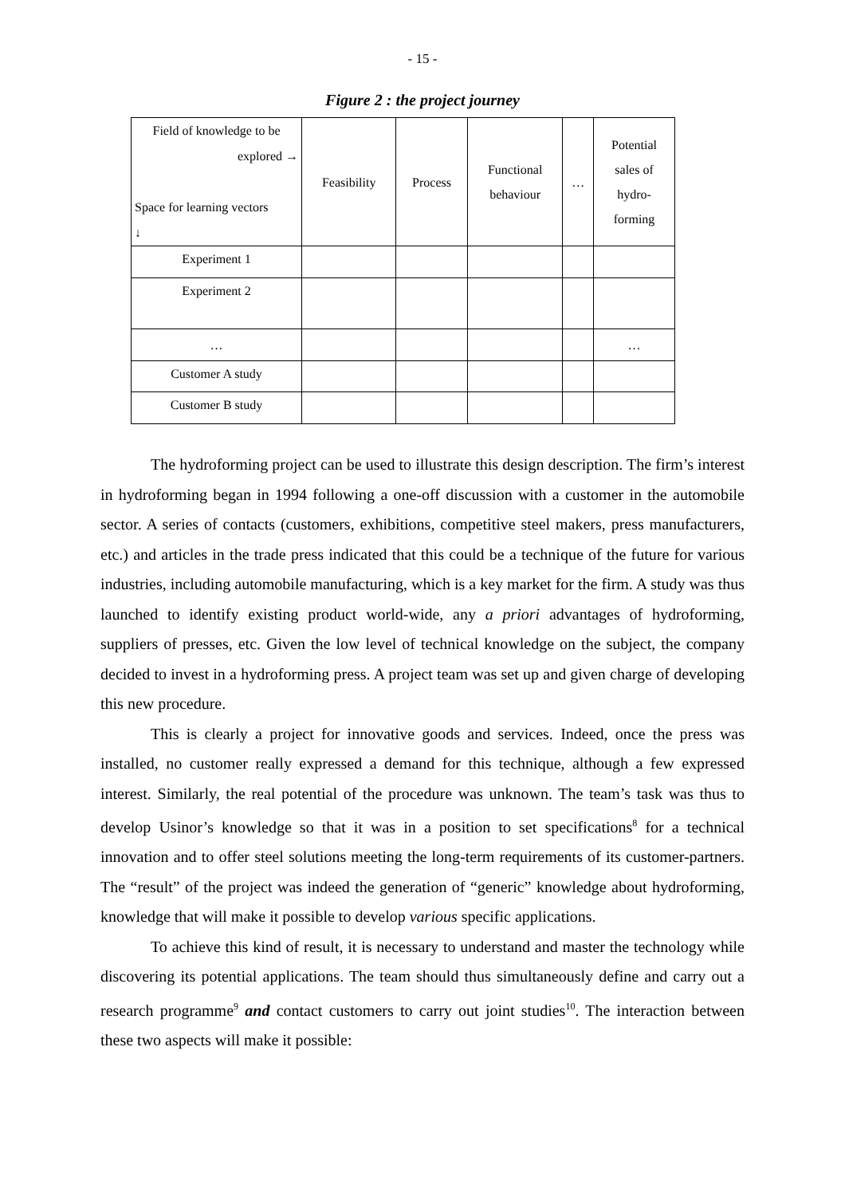- 15 -
Figure 2 : the project journey
| Field of knowledge to be explored → Space for learning vectors ↓ | Feasibility | Process | Functional behaviour | … | Potential sales of hydro- forming |
| Experiment 1 | | | | | |
| Experiment 2 | | | | | |
| … | | | | | … |
| Customer A study | | | | | |
| Customer B study | | | | | |
The hydroforming project can be used to illustrate this design description. The firm’s interest in hydroforming began in 1994 following a one-off discussion with a customer in the automobile sector. A series of contacts (customers, exhibitions, competitive steel makers, press manufacturers, etc.) and articles in the trade press indicated that this could be a technique of the future for various industries, including automobile manufacturing, which is a key market for the firm. A study was thus launched to identify existing product world-wide, any a priori advantages of hydroforming, suppliers of presses, etc. Given the low level of technical knowledge on the subject, the company decided to invest in a hydroforming press. A project team was set up and given charge of developing this new procedure.
This is clearly a project for innovative goods and services. Indeed, once the press was installed, no customer really expressed a demand for this technique, although a few expressed interest. Similarly, the real potential of the procedure was unknown. The team’s task was thus to develop Usinor’s knowledge so that it was in a position to set specifications<sup>8</sup> for a technical innovation and to offer steel solutions meeting the long-term requirements of its customer-partners. The “result” of the project was indeed the generation of “generic” knowledge about hydroforming, knowledge that will make it possible to develop various specific applications.
To achieve this kind of result, it is necessary to understand and master the technology while discovering its potential applications. The team should thus simultaneously define and carry out a research programme<sup>9</sup> and contact customers to carry out joint studies<sup>10</sup>. The interaction between these two aspects will make it possible: